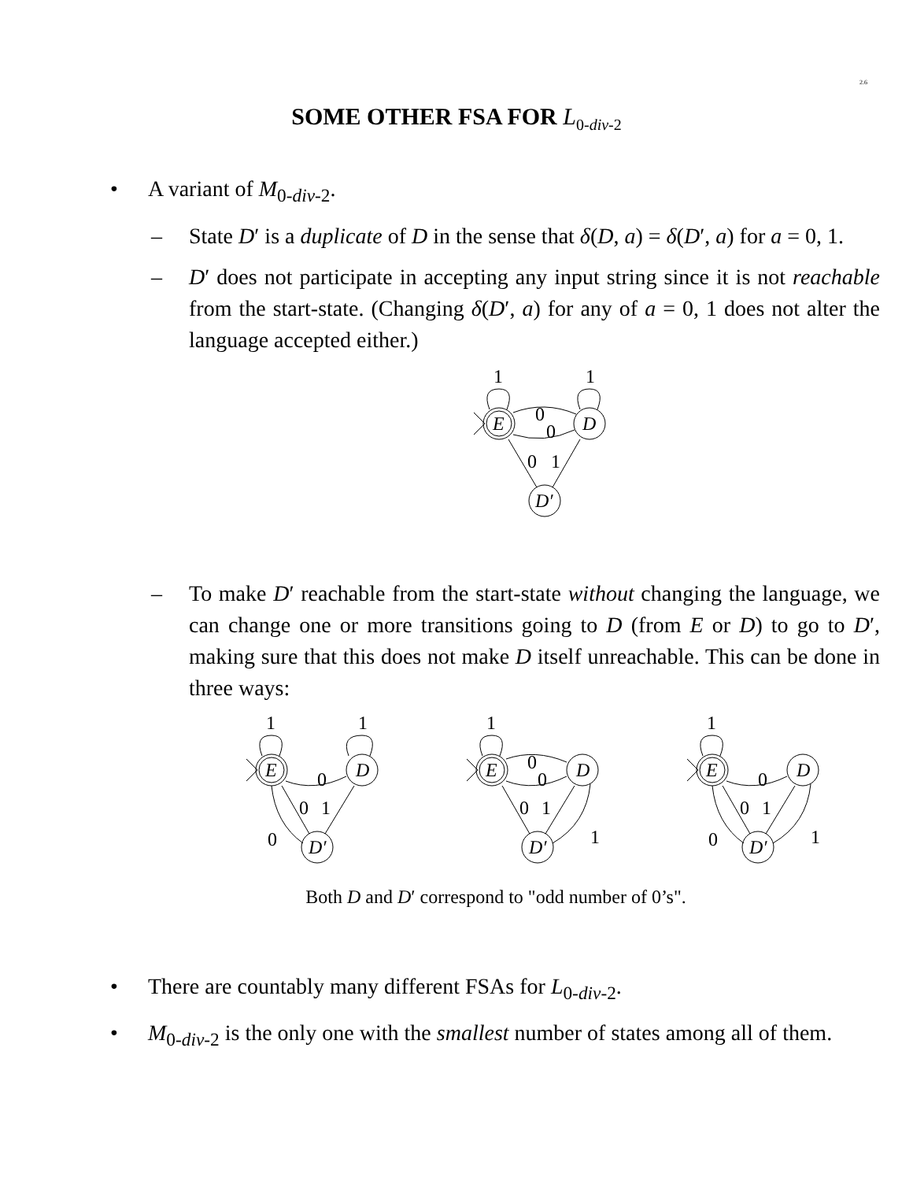2.6
SOME OTHER FSA FOR L<sub>0-div-2</sub>
• A variant of M<sub>0-div-2</sub>.
– State D′ is a duplicate of D in the sense that δ(D, a) = δ(D′, a) for a = 0, 1.
– D′ does not participate in accepting any input string since it is not reachable from the start-state. (Changing δ(D′, a) for any of a = 0, 1 does not alter the language accepted either.)
E
D
D′
1
1
0
0
0
1
– To make D′ reachable from the start-state without changing the language, we can change one or more transitions going to D (from E or D) to go to D′, making sure that this does not make D itself unreachable. This can be done in three ways:
E
D
D′
1
0
1
1
0
0
0
0
1
0
0
1
Both D and D′ correspond to "odd number of 0’s".
• There are countably many different FSAs for L<sub>0-div-2</sub>.
• M<sub>0-div-2</sub> is the only one with the smallest number of states among all of them.